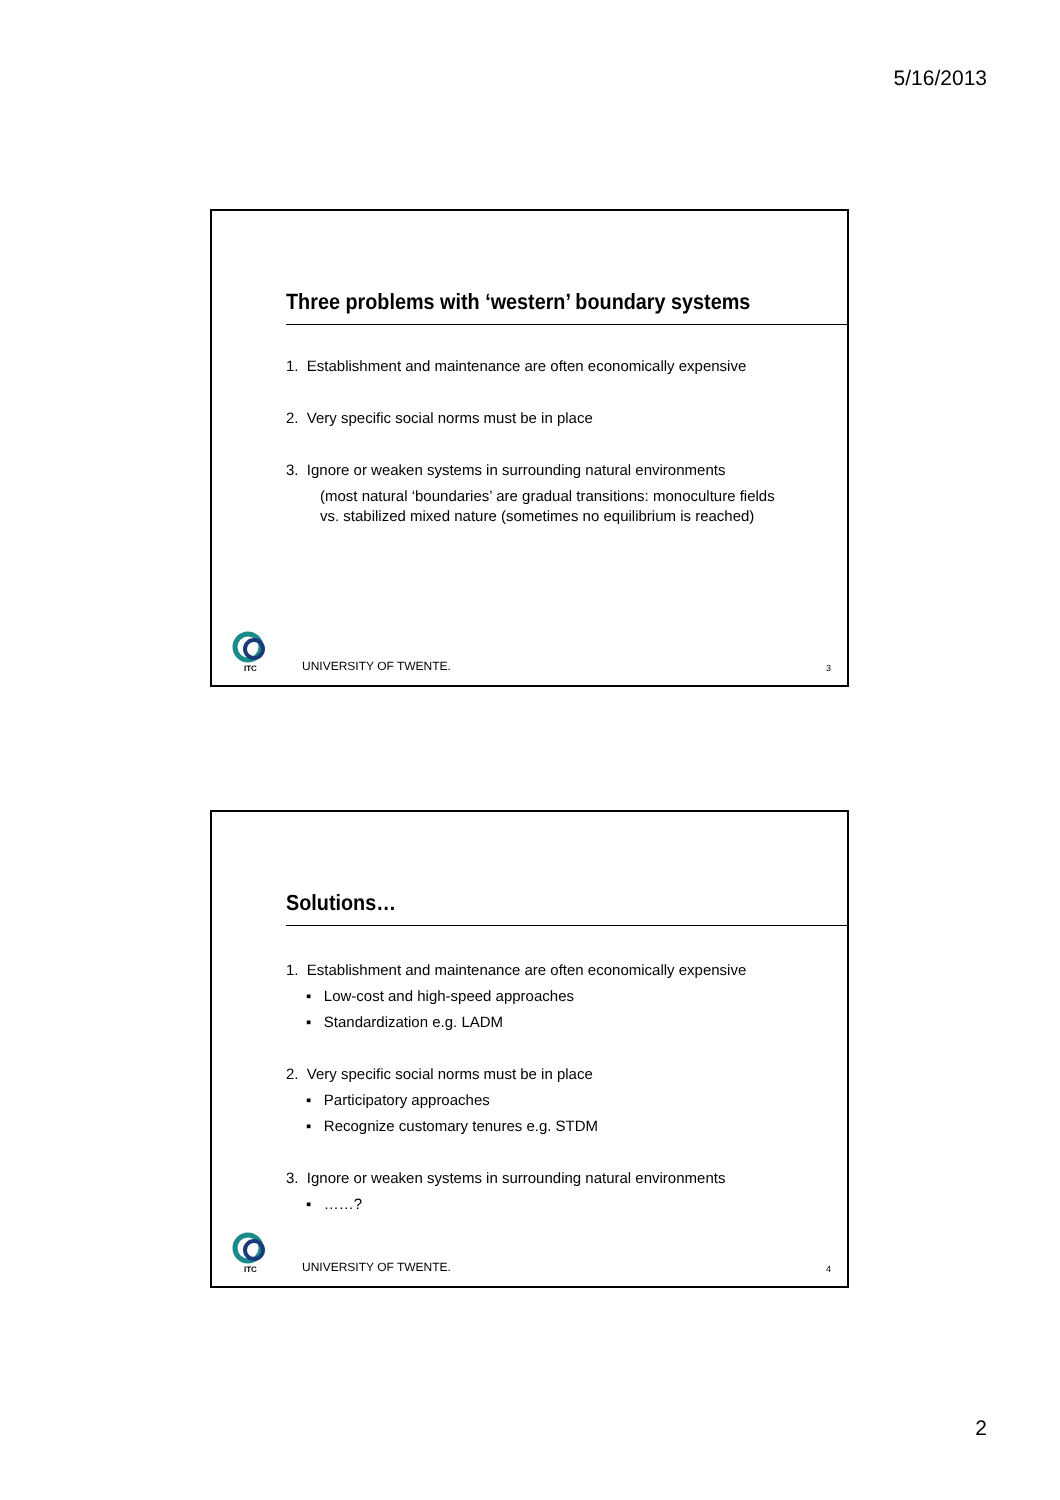5/16/2013
Three problems with ‘western’ boundary systems
1. Establishment and maintenance are often economically expensive
2. Very specific social norms must be in place
3. Ignore or weaken systems in surrounding natural environments
(most natural ‘boundaries’ are gradual transitions: monoculture fields
vs. stabilized mixed nature (sometimes no equilibrium is reached)
ITC
UNIVERSITY OF TWENTE. 3
Solutions…
1. Establishment and maintenance are often economically expensive
▪ Low-cost and high-speed approaches
▪ Standardization e.g. LADM
2. Very specific social norms must be in place
▪ Participatory approaches
▪ Recognize customary tenures e.g. STDM
3. Ignore or weaken systems in surrounding natural environments
▪ ……?
ITC
UNIVERSITY OF TWENTE. 4
2